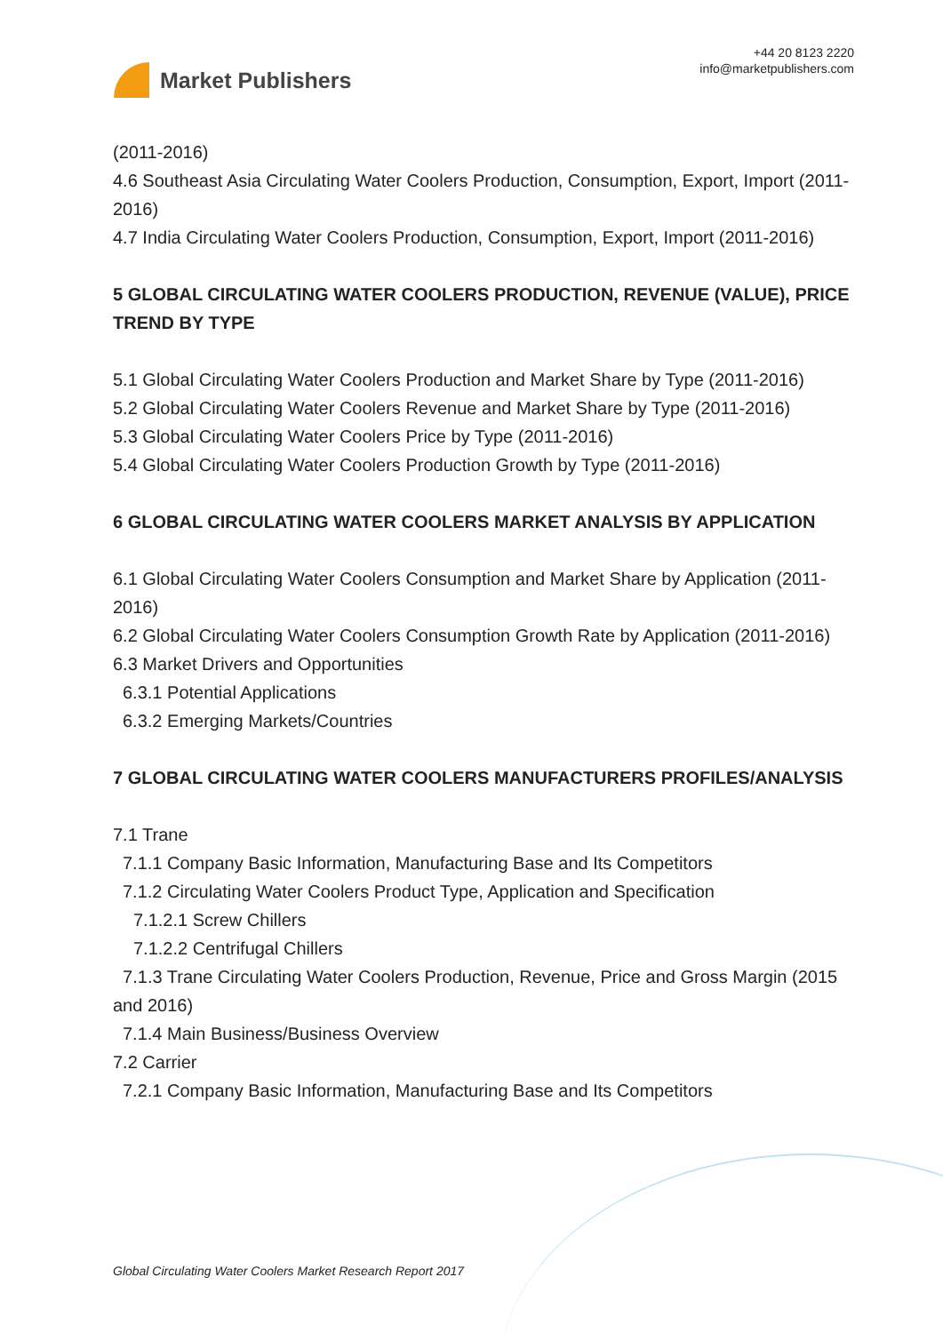Market Publishers
+44 20 8123 2220
info@marketpublishers.com
(2011-2016)
4.6 Southeast Asia Circulating Water Coolers Production, Consumption, Export, Import (2011-2016)
4.7 India Circulating Water Coolers Production, Consumption, Export, Import (2011-2016)
5 GLOBAL CIRCULATING WATER COOLERS PRODUCTION, REVENUE (VALUE), PRICE TREND BY TYPE
5.1 Global Circulating Water Coolers Production and Market Share by Type (2011-2016)
5.2 Global Circulating Water Coolers Revenue and Market Share by Type (2011-2016)
5.3 Global Circulating Water Coolers Price by Type (2011-2016)
5.4 Global Circulating Water Coolers Production Growth by Type (2011-2016)
6 GLOBAL CIRCULATING WATER COOLERS MARKET ANALYSIS BY APPLICATION
6.1 Global Circulating Water Coolers Consumption and Market Share by Application (2011-2016)
6.2 Global Circulating Water Coolers Consumption Growth Rate by Application (2011-2016)
6.3 Market Drivers and Opportunities
6.3.1 Potential Applications
6.3.2 Emerging Markets/Countries
7 GLOBAL CIRCULATING WATER COOLERS MANUFACTURERS PROFILES/ANALYSIS
7.1 Trane
7.1.1 Company Basic Information, Manufacturing Base and Its Competitors
7.1.2 Circulating Water Coolers Product Type, Application and Specification
7.1.2.1 Screw Chillers
7.1.2.2 Centrifugal Chillers
7.1.3 Trane Circulating Water Coolers Production, Revenue, Price and Gross Margin (2015 and 2016)
7.1.4 Main Business/Business Overview
7.2 Carrier
7.2.1 Company Basic Information, Manufacturing Base and Its Competitors
Global Circulating Water Coolers Market Research Report 2017